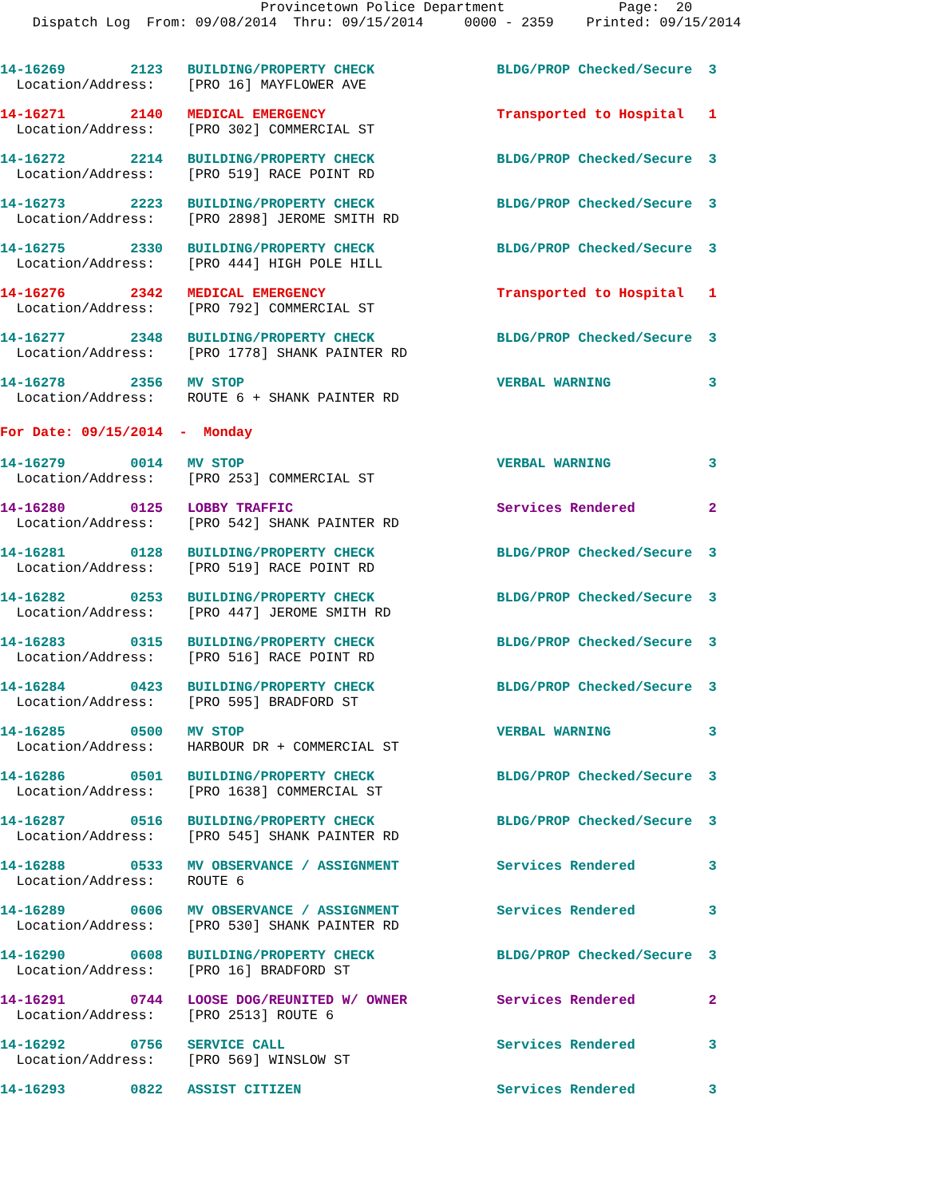Provincetown Police Department              Page:  20
    Dispatch Log  From: 09/08/2014  Thru: 09/15/2014     0000 - 2359    Printed: 09/15/2014
14-16269        2123   BUILDING/PROPERTY CHECK               BLDG/PROP Checked/Secure  3
  Location/Address:    [PRO 16] MAYFLOWER AVE
14-16271        2140   MEDICAL EMERGENCY                     Transported to Hospital   1
  Location/Address:    [PRO 302] COMMERCIAL ST
14-16272        2214   BUILDING/PROPERTY CHECK               BLDG/PROP Checked/Secure  3
  Location/Address:    [PRO 519] RACE POINT RD
14-16273        2223   BUILDING/PROPERTY CHECK               BLDG/PROP Checked/Secure  3
  Location/Address:    [PRO 2898] JEROME SMITH RD
14-16275        2330   BUILDING/PROPERTY CHECK               BLDG/PROP Checked/Secure  3
  Location/Address:    [PRO 444] HIGH POLE HILL
14-16276        2342   MEDICAL EMERGENCY                     Transported to Hospital   1
  Location/Address:    [PRO 792] COMMERCIAL ST
14-16277        2348   BUILDING/PROPERTY CHECK               BLDG/PROP Checked/Secure  3
  Location/Address:    [PRO 1778] SHANK PAINTER RD
14-16278        2356   MV STOP                               VERBAL WARNING            3
  Location/Address:    ROUTE 6 + SHANK PAINTER RD
For Date: 09/15/2014  -  Monday
14-16279        0014   MV STOP                               VERBAL WARNING            3
  Location/Address:    [PRO 253] COMMERCIAL ST
14-16280        0125   LOBBY TRAFFIC                         Services Rendered         2
  Location/Address:    [PRO 542] SHANK PAINTER RD
14-16281        0128   BUILDING/PROPERTY CHECK               BLDG/PROP Checked/Secure  3
  Location/Address:    [PRO 519] RACE POINT RD
14-16282        0253   BUILDING/PROPERTY CHECK               BLDG/PROP Checked/Secure  3
  Location/Address:    [PRO 447] JEROME SMITH RD
14-16283        0315   BUILDING/PROPERTY CHECK               BLDG/PROP Checked/Secure  3
  Location/Address:    [PRO 516] RACE POINT RD
14-16284        0423   BUILDING/PROPERTY CHECK               BLDG/PROP Checked/Secure  3
  Location/Address:    [PRO 595] BRADFORD ST
14-16285        0500   MV STOP                               VERBAL WARNING            3
  Location/Address:    HARBOUR DR + COMMERCIAL ST
14-16286        0501   BUILDING/PROPERTY CHECK               BLDG/PROP Checked/Secure  3
  Location/Address:    [PRO 1638] COMMERCIAL ST
14-16287        0516   BUILDING/PROPERTY CHECK               BLDG/PROP Checked/Secure  3
  Location/Address:    [PRO 545] SHANK PAINTER RD
14-16288        0533   MV OBSERVANCE / ASSIGNMENT            Services Rendered         3
  Location/Address:    ROUTE 6
14-16289        0606   MV OBSERVANCE / ASSIGNMENT            Services Rendered         3
  Location/Address:    [PRO 530] SHANK PAINTER RD
14-16290        0608   BUILDING/PROPERTY CHECK               BLDG/PROP Checked/Secure  3
  Location/Address:    [PRO 16] BRADFORD ST
14-16291        0744   LOOSE DOG/REUNITED W/ OWNER           Services Rendered         2
  Location/Address:    [PRO 2513] ROUTE 6
14-16292        0756   SERVICE CALL                          Services Rendered         3
  Location/Address:    [PRO 569] WINSLOW ST
14-16293        0822   ASSIST CITIZEN                        Services Rendered         3